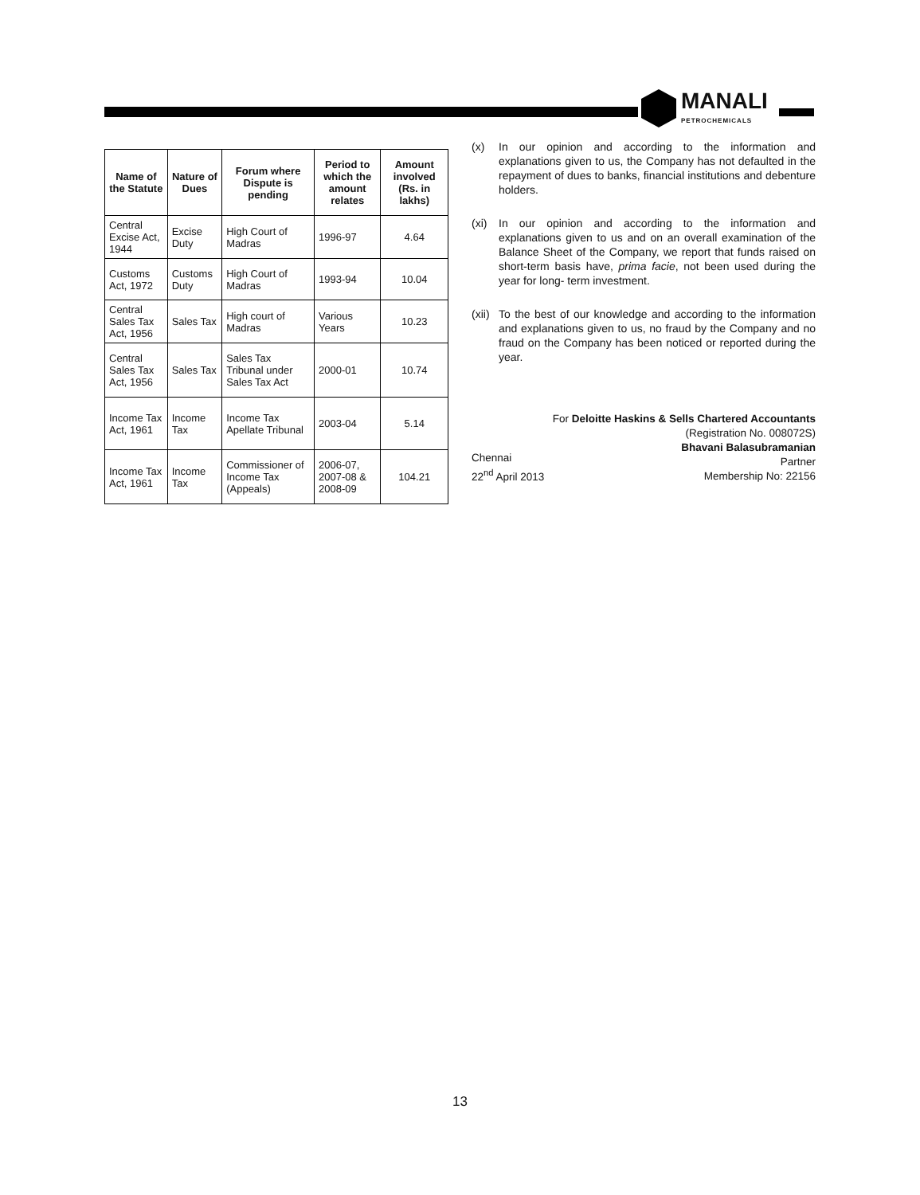MANALI
PETROCHEMICALS
| Name of the Statute | Nature of Dues | Forum where Dispute is pending | Period to which the amount relates | Amount involved (Rs. in lakhs) |
| --- | --- | --- | --- | --- |
| Central Excise Act, 1944 | Excise Duty | High Court of Madras | 1996-97 | 4.64 |
| Customs Act, 1972 | Customs Duty | High Court of Madras | 1993-94 | 10.04 |
| Central Sales Tax Act, 1956 | Sales Tax | High court of Madras | Various Years | 10.23 |
| Central Sales Tax Act, 1956 | Sales Tax | Sales Tax Tribunal under Sales Tax Act | 2000-01 | 10.74 |
| Income Tax Act, 1961 | Income Tax | Income Tax Apellate Tribunal | 2003-04 | 5.14 |
| Income Tax Act, 1961 | Income Tax | Commissioner of Income Tax (Appeals) | 2006-07, 2007-08 & 2008-09 | 104.21 |
(x) In our opinion and according to the information and explanations given to us, the Company has not defaulted in the repayment of dues to banks, financial institutions and debenture holders.
(xi) In our opinion and according to the information and explanations given to us and on an overall examination of the Balance Sheet of the Company, we report that funds raised on short-term basis have, prima facie, not been used during the year for long- term investment.
(xii)
To the best of our knowledge and according to the information and explanations given to us, no fraud by the Company and no fraud on the Company has been noticed or reported during the year.
Chennai
22<sup>nd</sup> April 2013
For Deloitte Haskins & Sells Chartered Accountants
(Registration No. 008072S)
Bhavani Balasubramanian
Partner
Membership No: 22156
13